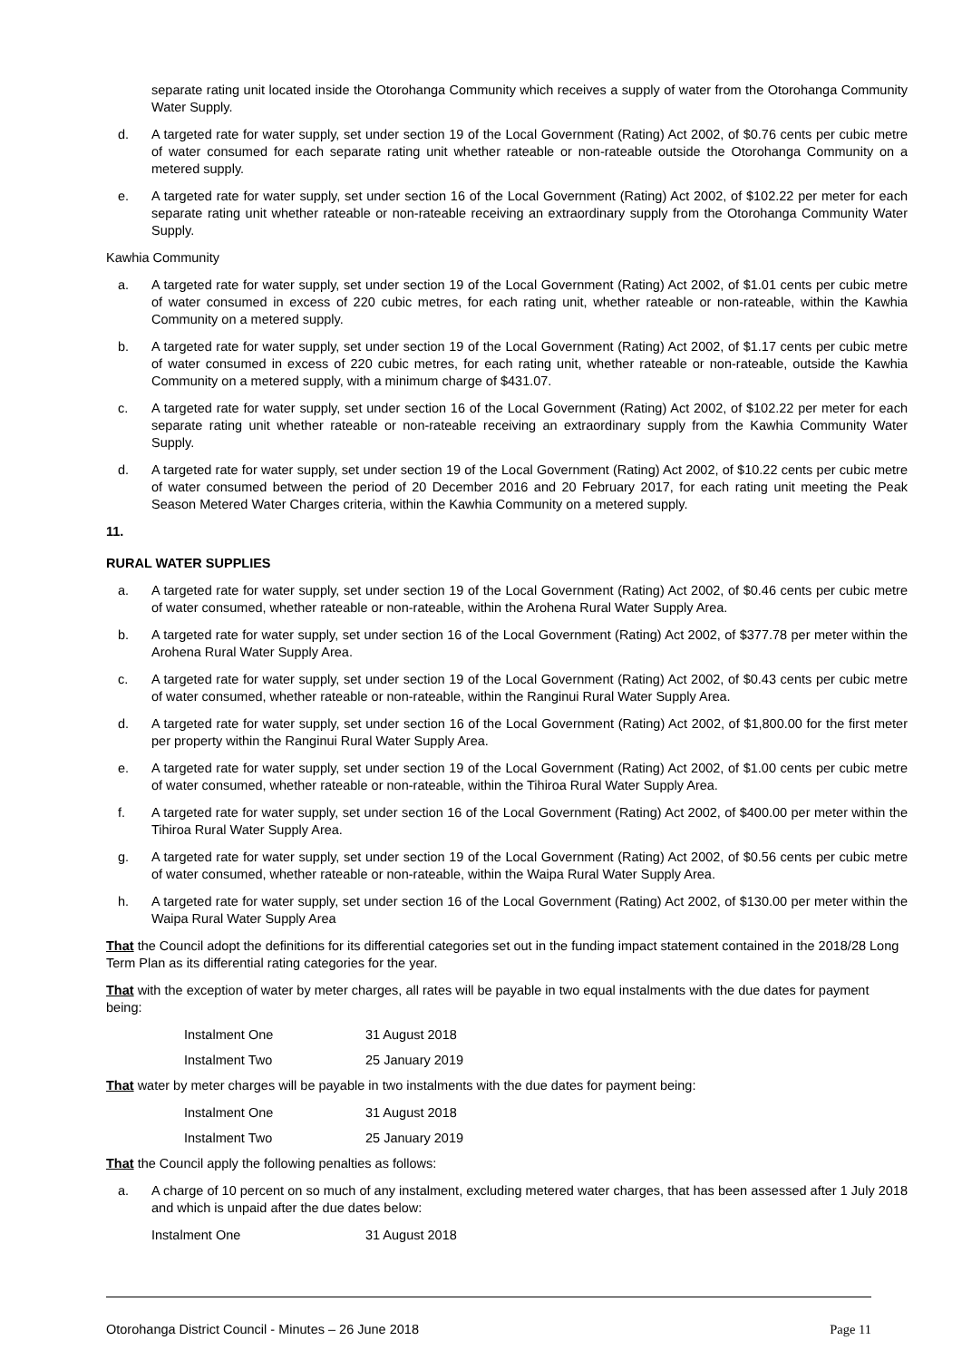separate rating unit located inside the Otorohanga Community which receives a supply of water from the Otorohanga Community Water Supply.
d. A targeted rate for water supply, set under section 19 of the Local Government (Rating) Act 2002, of $0.76 cents per cubic metre of water consumed for each separate rating unit whether rateable or non-rateable outside the Otorohanga Community on a metered supply.
e. A targeted rate for water supply, set under section 16 of the Local Government (Rating) Act 2002, of $102.22 per meter for each separate rating unit whether rateable or non-rateable receiving an extraordinary supply from the Otorohanga Community Water Supply.
Kawhia Community
a. A targeted rate for water supply, set under section 19 of the Local Government (Rating) Act 2002, of $1.01 cents per cubic metre of water consumed in excess of 220 cubic metres, for each rating unit, whether rateable or non-rateable, within the Kawhia Community on a metered supply.
b. A targeted rate for water supply, set under section 19 of the Local Government (Rating) Act 2002, of $1.17 cents per cubic metre of water consumed in excess of 220 cubic metres, for each rating unit, whether rateable or non-rateable, outside the Kawhia Community on a metered supply, with a minimum charge of $431.07.
c. A targeted rate for water supply, set under section 16 of the Local Government (Rating) Act 2002, of $102.22 per meter for each separate rating unit whether rateable or non-rateable receiving an extraordinary supply from the Kawhia Community Water Supply.
d. A targeted rate for water supply, set under section 19 of the Local Government (Rating) Act 2002, of $10.22 cents per cubic metre of water consumed between the period of 20 December 2016 and 20 February 2017, for each rating unit meeting the Peak Season Metered Water Charges criteria, within the Kawhia Community on a metered supply.
11.
RURAL WATER SUPPLIES
a. A targeted rate for water supply, set under section 19 of the Local Government (Rating) Act 2002, of $0.46 cents per cubic metre of water consumed, whether rateable or non-rateable, within the Arohena Rural Water Supply Area.
b. A targeted rate for water supply, set under section 16 of the Local Government (Rating) Act 2002, of $377.78 per meter within the Arohena Rural Water Supply Area.
c. A targeted rate for water supply, set under section 19 of the Local Government (Rating) Act 2002, of $0.43 cents per cubic metre of water consumed, whether rateable or non-rateable, within the Ranginui Rural Water Supply Area.
d. A targeted rate for water supply, set under section 16 of the Local Government (Rating) Act 2002, of $1,800.00 for the first meter per property within the Ranginui Rural Water Supply Area.
e. A targeted rate for water supply, set under section 19 of the Local Government (Rating) Act 2002, of $1.00 cents per cubic metre of water consumed, whether rateable or non-rateable, within the Tihiroa Rural Water Supply Area.
f. A targeted rate for water supply, set under section 16 of the Local Government (Rating) Act 2002, of $400.00 per meter within the Tihiroa Rural Water Supply Area.
g. A targeted rate for water supply, set under section 19 of the Local Government (Rating) Act 2002, of $0.56 cents per cubic metre of water consumed, whether rateable or non-rateable, within the Waipa Rural Water Supply Area.
h. A targeted rate for water supply, set under section 16 of the Local Government (Rating) Act 2002, of $130.00 per meter within the Waipa Rural Water Supply Area
That the Council adopt the definitions for its differential categories set out in the funding impact statement contained in the 2018/28 Long Term Plan as its differential rating categories for the year.
That with the exception of water by meter charges, all rates will be payable in two equal instalments with the due dates for payment being:
Instalment One 31 August 2018
Instalment Two 25 January 2019
That water by meter charges will be payable in two instalments with the due dates for payment being:
Instalment One 31 August 2018
Instalment Two 25 January 2019
That the Council apply the following penalties as follows:
a. A charge of 10 percent on so much of any instalment, excluding metered water charges, that has been assessed after 1 July 2018 and which is unpaid after the due dates below:
Instalment One 31 August 2018
Otorohanga District Council - Minutes – 26 June 2018 Page 11